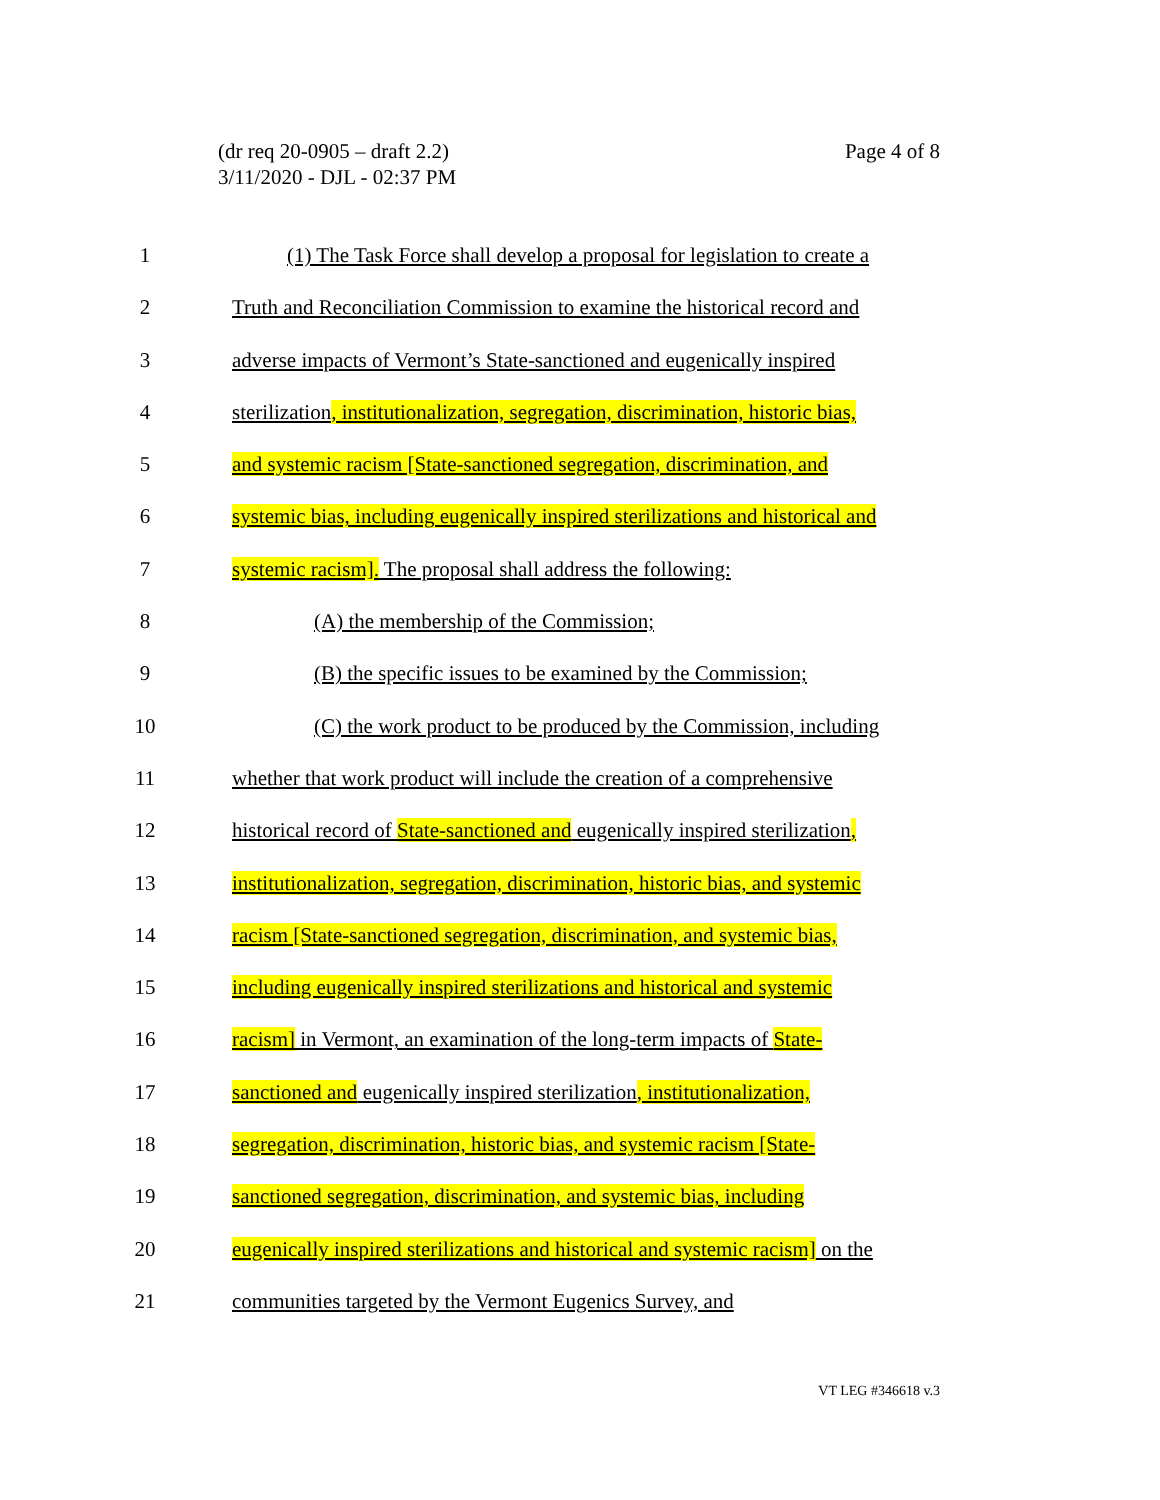(dr req 20-0905 – draft 2.2)
3/11/2020 - DJL - 02:37 PM
Page 4 of 8
1 (1) The Task Force shall develop a proposal for legislation to create a
2 Truth and Reconciliation Commission to examine the historical record and
3 adverse impacts of Vermont’s State-sanctioned and eugenically inspired
4 sterilization, institutionalization, segregation, discrimination, historic bias,
5 and systemic racism [State-sanctioned segregation, discrimination, and
6 systemic bias, including eugenically inspired sterilizations and historical and
7 systemic racism]. The proposal shall address the following:
8 (A) the membership of the Commission;
9 (B) the specific issues to be examined by the Commission;
10 (C) the work product to be produced by the Commission, including
11 whether that work product will include the creation of a comprehensive
12 historical record of State-sanctioned and eugenically inspired sterilization,
13 institutionalization, segregation, discrimination, historic bias, and systemic
14 racism [State-sanctioned segregation, discrimination, and systemic bias,
15 including eugenically inspired sterilizations and historical and systemic
16 racism] in Vermont, an examination of the long-term impacts of State-
17 sanctioned and eugenically inspired sterilization, institutionalization,
18 segregation, discrimination, historic bias, and systemic racism [State-
19 sanctioned segregation, discrimination, and systemic bias, including
20 eugenically inspired sterilizations and historical and systemic racism] on the
21 communities targeted by the Vermont Eugenics Survey, and
VT LEG #346618 v.3